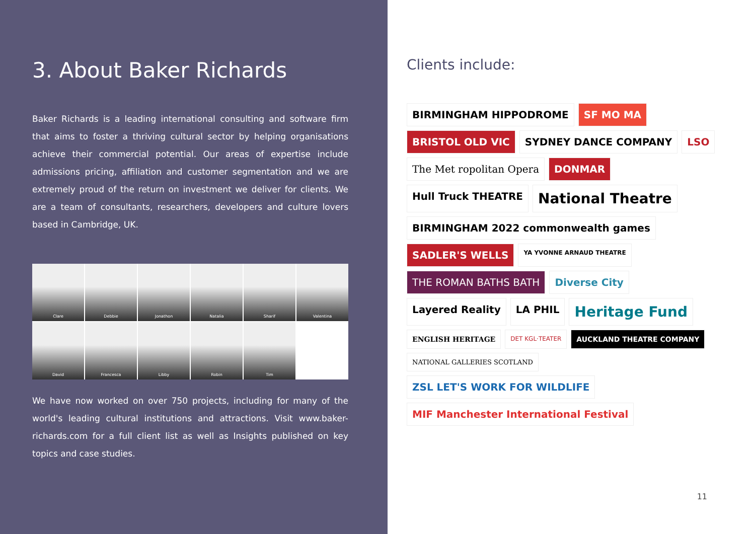3. About Baker Richards
Baker Richards is a leading international consulting and software firm that aims to foster a thriving cultural sector by helping organisations achieve their commercial potential. Our areas of expertise include admissions pricing, affiliation and customer segmentation and we are extremely proud of the return on investment we deliver for clients. We are a team of consultants, researchers, developers and culture lovers based in Cambridge, UK.
Clare
Debbie
Jonathon
Natalia
Sharif
Valentina
David
Francesca
Libby
Robin
Tim
We have now worked on over 750 projects, including for many of the world's leading cultural institutions and attractions. Visit www.baker-richards.com for a full client list as well as Insights published on key topics and case studies.
Clients include:
BIRMINGHAM HIPPODROME
SF MO MA
BRISTOL OLD VIC
SYDNEY DANCE COMPANY
LSO
The Met ropolitan Opera
DONMAR
Hull Truck THEATRE
National Theatre
BIRMINGHAM 2022 commonwealth games
SADLER'S WELLS
YA YVONNE ARNAUD THEATRE
THE ROMAN BATHS BATH
Diverse City
Layered Reality
LA PHIL
Heritage Fund
ENGLISH HERITAGE
DET KGL·TEATER
AUCKLAND THEATRE COMPANY
NATIONAL GALLERIES SCOTLAND
ZSL LET'S WORK FOR WILDLIFE
MIF Manchester International Festival
11